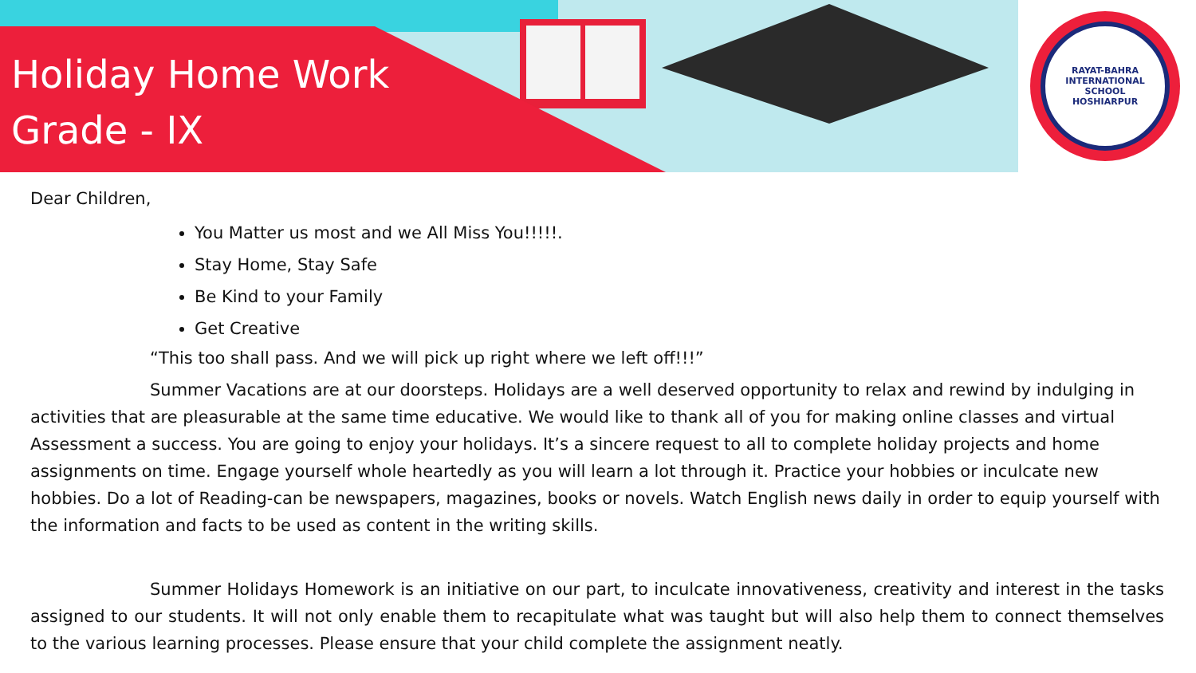Holiday Home Work
Grade - IX
RAYAT-BAHRA INTERNATIONAL SCHOOL
HOSHIARPUR
Dear Children,
You Matter us most and we All Miss You!!!!!.
Stay Home, Stay Safe
Be Kind to your Family
Get Creative
“This too shall pass. And we will pick up right where we left off!!!”
Summer Vacations are at our doorsteps. Holidays are a well deserved opportunity to relax and rewind by indulging in activities that are pleasurable at the same time educative. We would like to thank all of you for making online classes and virtual Assessment a success. You are going to enjoy your holidays. It’s a sincere request to all to complete holiday projects and home assignments on time. Engage yourself whole heartedly as you will learn a lot through it. Practice your hobbies or inculcate new hobbies. Do a lot of Reading-can be newspapers, magazines, books or novels. Watch English news daily in order to equip yourself with the information and facts to be used as content in the writing skills.
Summer Holidays Homework is an initiative on our part, to inculcate innovativeness, creativity and interest in the tasks assigned to our students. It will not only enable them to recapitulate what was taught but will also help them to connect themselves to the various learning processes. Please ensure that your child complete the assignment neatly.